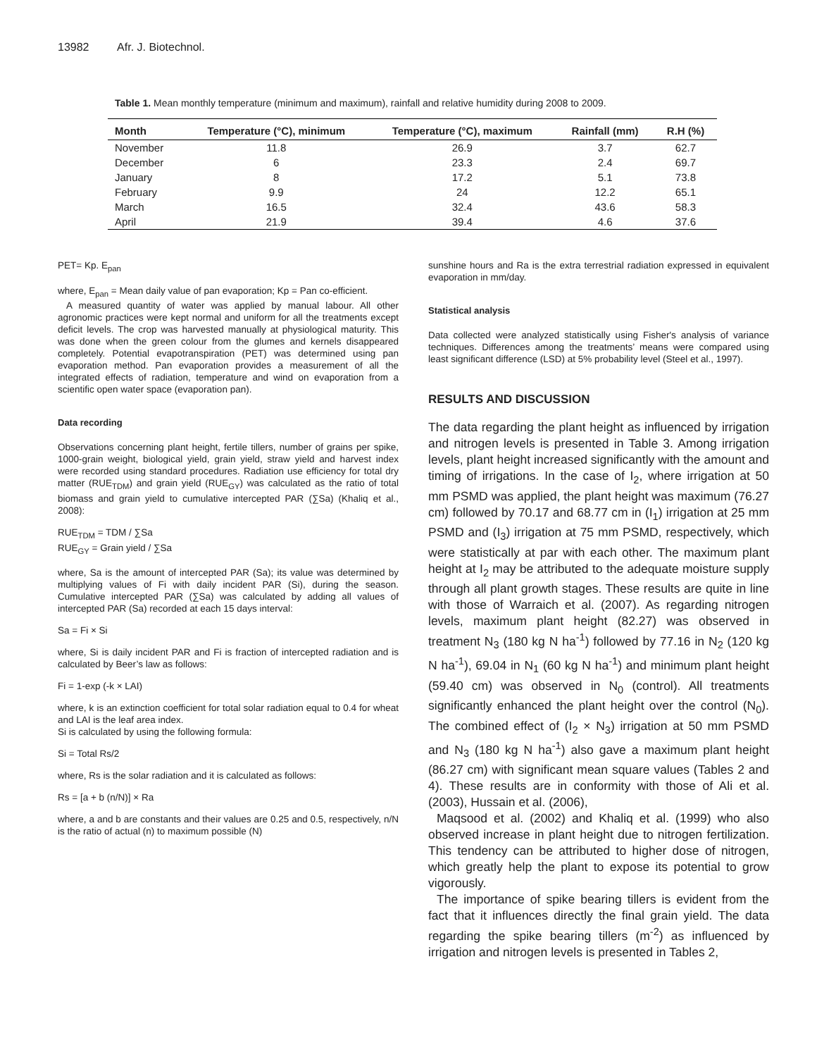13982 Afr. J. Biotechnol.
Table 1. Mean monthly temperature (minimum and maximum), rainfall and relative humidity during 2008 to 2009.
| Month | Temperature (°C), minimum | Temperature (°C), maximum | Rainfall (mm) | R.H (%) |
| --- | --- | --- | --- | --- |
| November | 11.8 | 26.9 | 3.7 | 62.7 |
| December | 6 | 23.3 | 2.4 | 69.7 |
| January | 8 | 17.2 | 5.1 | 73.8 |
| February | 9.9 | 24 | 12.2 | 65.1 |
| March | 16.5 | 32.4 | 43.6 | 58.3 |
| April | 21.9 | 39.4 | 4.6 | 37.6 |
PET= Kp. E<sub>pan</sub>
where, E<sub>pan</sub> = Mean daily value of pan evaporation; Kp = Pan co-efficient.
A measured quantity of water was applied by manual labour. All other agronomic practices were kept normal and uniform for all the treatments except deficit levels. The crop was harvested manually at physiological maturity. This was done when the green colour from the glumes and kernels disappeared completely. Potential evapotranspiration (PET) was determined using pan evaporation method. Pan evaporation provides a measurement of all the integrated effects of radiation, temperature and wind on evaporation from a scientific open water space (evaporation pan).
Data recording
Observations concerning plant height, fertile tillers, number of grains per spike, 1000-grain weight, biological yield, grain yield, straw yield and harvest index were recorded using standard procedures. Radiation use efficiency for total dry matter (RUE<sub>TDM</sub>) and grain yield (RUE<sub>GY</sub>) was calculated as the ratio of total biomass and grain yield to cumulative intercepted PAR (∑Sa) (Khaliq et al., 2008):
RUE<sub>TDM</sub> = TDM / ∑Sa
RUE<sub>GY</sub> = Grain yield / ∑Sa
where, Sa is the amount of intercepted PAR (Sa); its value was determined by multiplying values of Fi with daily incident PAR (Si), during the season. Cumulative intercepted PAR (∑Sa) was calculated by adding all values of intercepted PAR (Sa) recorded at each 15 days interval:
Sa = Fi × Si
where, Si is daily incident PAR and Fi is fraction of intercepted radiation and is calculated by Beer’s law as follows:
Fi = 1-exp (-k × LAI)
where, k is an extinction coefficient for total solar radiation equal to 0.4 for wheat and LAI is the leaf area index.
Si is calculated by using the following formula:
Si = Total Rs/2
where, Rs is the solar radiation and it is calculated as follows:
Rs = [a + b (n/N)] × Ra
where, a and b are constants and their values are 0.25 and 0.5, respectively, n/N is the ratio of actual (n) to maximum possible (N)
sunshine hours and Ra is the extra terrestrial radiation expressed in equivalent evaporation in mm/day.
Statistical analysis
Data collected were analyzed statistically using Fisher's analysis of variance techniques. Differences among the treatments’ means were compared using least significant difference (LSD) at 5% probability level (Steel et al., 1997).
RESULTS AND DISCUSSION
The data regarding the plant height as influenced by irrigation and nitrogen levels is presented in Table 3. Among irrigation levels, plant height increased significantly with the amount and timing of irrigations. In the case of I<sub>2</sub>, where irrigation at 50 mm PSMD was applied, the plant height was maximum (76.27 cm) followed by 70.17 and 68.77 cm in (I<sub>1</sub>) irrigation at 25 mm PSMD and (I<sub>3</sub>) irrigation at 75 mm PSMD, respectively, which were statistically at par with each other. The maximum plant height at I<sub>2</sub> may be attributed to the adequate moisture supply through all plant growth stages. These results are quite in line with those of Warraich et al. (2007). As regarding nitrogen levels, maximum plant height (82.27) was observed in treatment N<sub>3</sub> (180 kg N ha<sup>-1</sup>) followed by 77.16 in N<sub>2</sub> (120 kg N ha<sup>-1</sup>), 69.04 in N<sub>1</sub> (60 kg N ha<sup>-1</sup>) and minimum plant height (59.40 cm) was observed in N<sub>0</sub> (control). All treatments significantly enhanced the plant height over the control (N<sub>0</sub>). The combined effect of (I<sub>2</sub> × N<sub>3</sub>) irrigation at 50 mm PSMD and N<sub>3</sub> (180 kg N ha<sup>-1</sup>) also gave a maximum plant height (86.27 cm) with significant mean square values (Tables 2 and 4). These results are in conformity with those of Ali et al. (2003), Hussain et al. (2006),
Maqsood et al. (2002) and Khaliq et al. (1999) who also observed increase in plant height due to nitrogen fertilization. This tendency can be attributed to higher dose of nitrogen, which greatly help the plant to expose its potential to grow vigorously.
The importance of spike bearing tillers is evident from the fact that it influences directly the final grain yield. The data regarding the spike bearing tillers (m<sup>-2</sup>) as influenced by irrigation and nitrogen levels is presented in Tables 2,